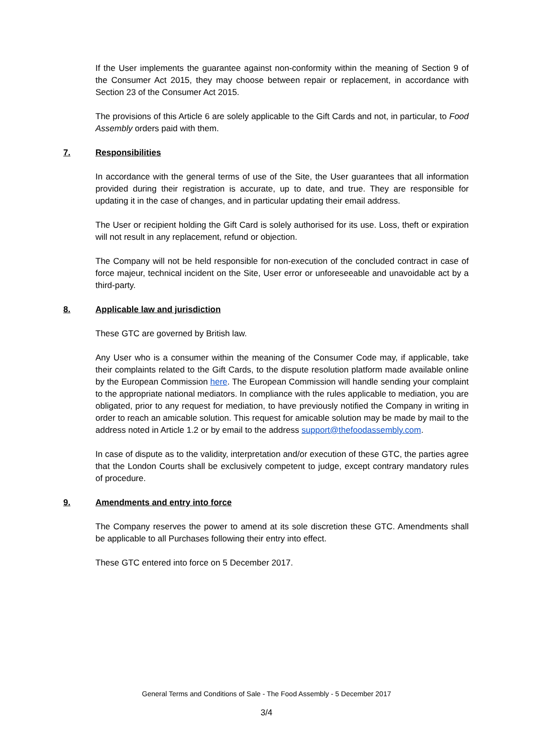If the User implements the guarantee against non-conformity within the meaning of Section 9 of the Consumer Act 2015, they may choose between repair or replacement, in accordance with Section 23 of the Consumer Act 2015.
The provisions of this Article 6 are solely applicable to the Gift Cards and not, in particular, to Food Assembly orders paid with them.
7. Responsibilities
In accordance with the general terms of use of the Site, the User guarantees that all information provided during their registration is accurate, up to date, and true. They are responsible for updating it in the case of changes, and in particular updating their email address.
The User or recipient holding the Gift Card is solely authorised for its use. Loss, theft or expiration will not result in any replacement, refund or objection.
The Company will not be held responsible for non-execution of the concluded contract in case of force majeur, technical incident on the Site, User error or unforeseeable and unavoidable act by a third-party.
8. Applicable law and jurisdiction
These GTC are governed by British law.
Any User who is a consumer within the meaning of the Consumer Code may, if applicable, take their complaints related to the Gift Cards, to the dispute resolution platform made available online by the European Commission here. The European Commission will handle sending your complaint to the appropriate national mediators. In compliance with the rules applicable to mediation, you are obligated, prior to any request for mediation, to have previously notified the Company in writing in order to reach an amicable solution. This request for amicable solution may be made by mail to the address noted in Article 1.2 or by email to the address support@thefoodassembly.com.
In case of dispute as to the validity, interpretation and/or execution of these GTC, the parties agree that the London Courts shall be exclusively competent to judge, except contrary mandatory rules of procedure.
9. Amendments and entry into force
The Company reserves the power to amend at its sole discretion these GTC. Amendments shall be applicable to all Purchases following their entry into effect.
These GTC entered into force on 5 December 2017.
General Terms and Conditions of Sale - The Food Assembly - 5 December 2017
3/4